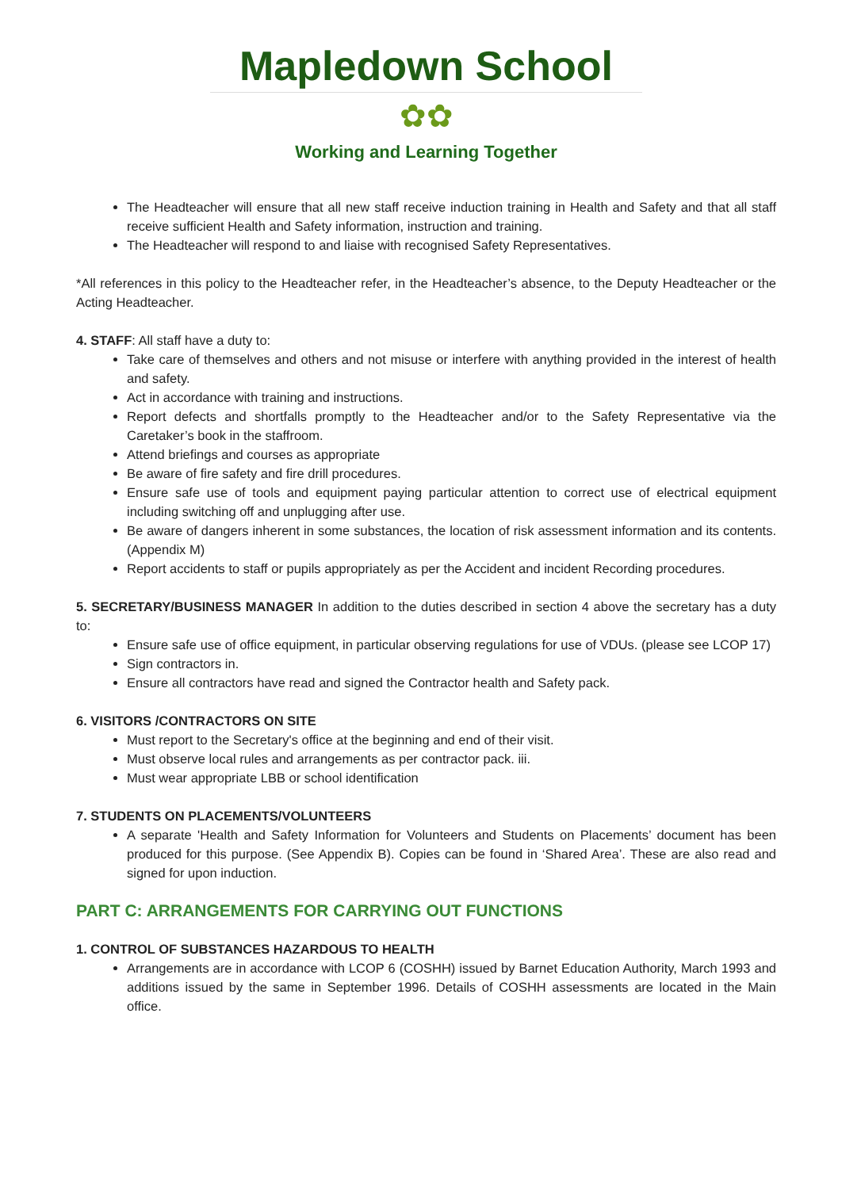Mapledown School
✿✿
Working and Learning Together
The Headteacher will ensure that all new staff receive induction training in Health and Safety and that all staff receive sufficient Health and Safety information, instruction and training.
The Headteacher will respond to and liaise with recognised Safety Representatives.
*All references in this policy to the Headteacher refer, in the Headteacher’s absence, to the Deputy Headteacher or the Acting Headteacher.
4. STAFF: All staff have a duty to:
Take care of themselves and others and not misuse or interfere with anything provided in the interest of health and safety.
Act in accordance with training and instructions.
Report defects and shortfalls promptly to the Headteacher and/or to the Safety Representative via the Caretaker’s book in the staffroom.
Attend briefings and courses as appropriate
Be aware of fire safety and fire drill procedures.
Ensure safe use of tools and equipment paying particular attention to correct use of electrical equipment including switching off and unplugging after use.
Be aware of dangers inherent in some substances, the location of risk assessment information and its contents. (Appendix M)
Report accidents to staff or pupils appropriately as per the Accident and incident Recording procedures.
5. SECRETARY/BUSINESS MANAGER In addition to the duties described in section 4 above the secretary has a duty to:
Ensure safe use of office equipment, in particular observing regulations for use of VDUs. (please see LCOP 17)
Sign contractors in.
Ensure all contractors have read and signed the Contractor health and Safety pack.
6. VISITORS /CONTRACTORS ON SITE
Must report to the Secretary's office at the beginning and end of their visit.
Must observe local rules and arrangements as per contractor pack. iii.
Must wear appropriate LBB or school identification
7. STUDENTS ON PLACEMENTS/VOLUNTEERS
A separate 'Health and Safety Information for Volunteers and Students on Placements’ document has been produced for this purpose. (See Appendix B). Copies can be found in ‘Shared Area’. These are also read and signed for upon induction.
PART C: ARRANGEMENTS FOR CARRYING OUT FUNCTIONS
1. CONTROL OF SUBSTANCES HAZARDOUS TO HEALTH
Arrangements are in accordance with LCOP 6 (COSHH) issued by Barnet Education Authority, March 1993 and additions issued by the same in September 1996. Details of COSHH assessments are located in the Main office.